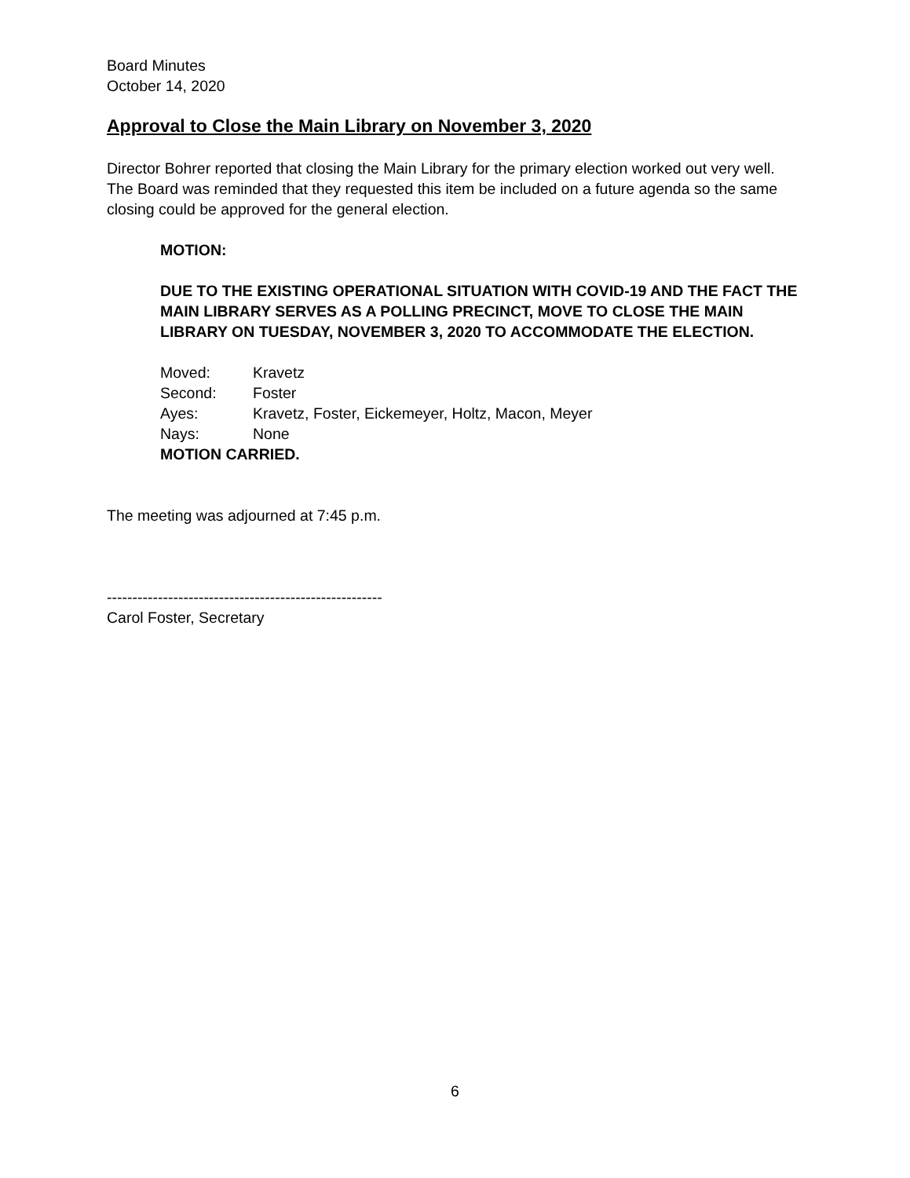Board Minutes
October 14, 2020
Approval to Close the Main Library on November 3, 2020
Director Bohrer reported that closing the Main Library for the primary election worked out very well. The Board was reminded that they requested this item be included on a future agenda so the same closing could be approved for the general election.
MOTION:
DUE TO THE EXISTING OPERATIONAL SITUATION WITH COVID-19 AND THE FACT THE MAIN LIBRARY SERVES AS A POLLING PRECINCT, MOVE TO CLOSE THE MAIN LIBRARY ON TUESDAY, NOVEMBER 3, 2020 TO ACCOMMODATE THE ELECTION.
Moved: Kravetz
Second: Foster
Ayes: Kravetz, Foster, Eickemeyer, Holtz, Macon, Meyer
Nays: None
MOTION CARRIED.
The meeting was adjourned at 7:45 p.m.
------------------------------------------------------
Carol Foster, Secretary
6